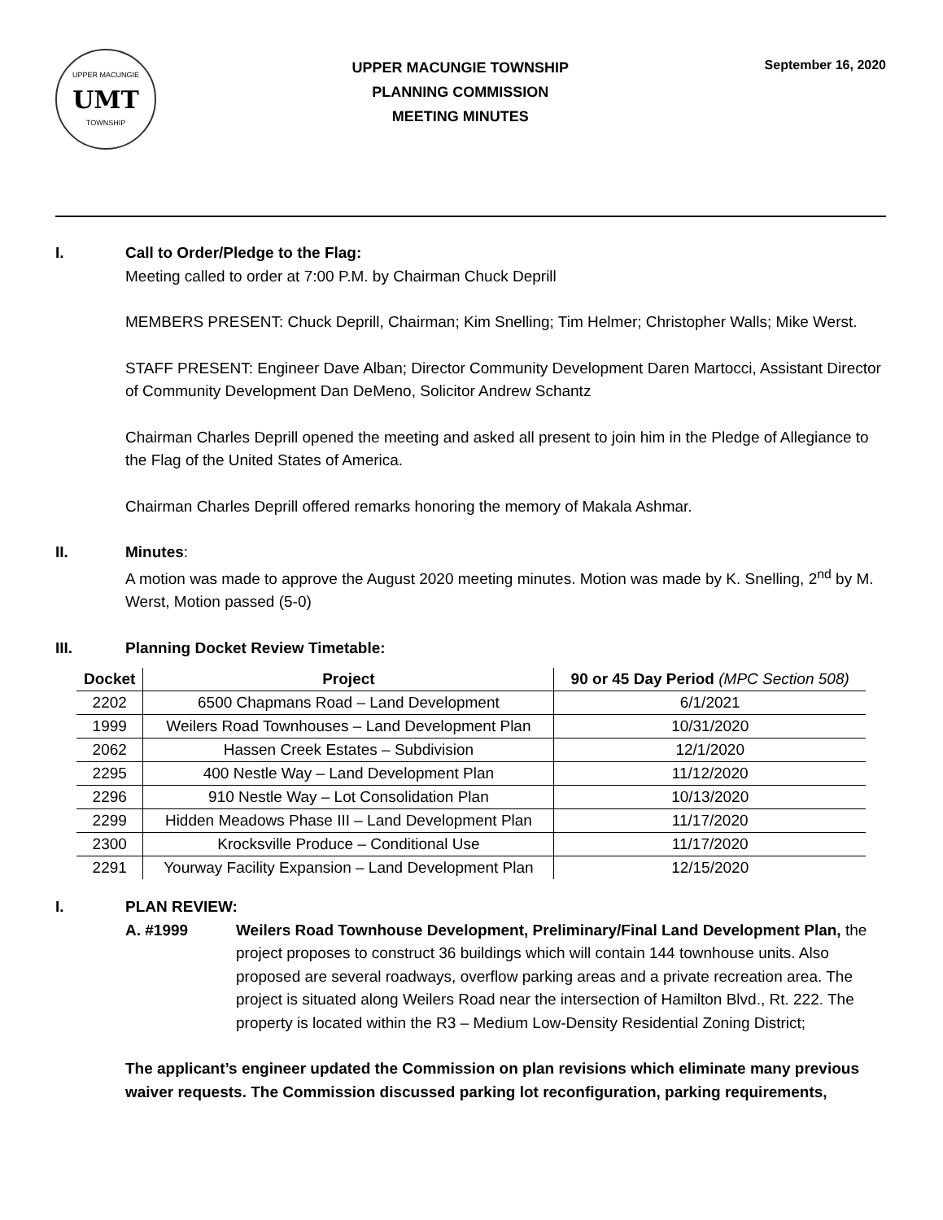UPPER MACUNGIE
UMT
TOWNSHIP
UPPER MACUNGIE TOWNSHIP
PLANNING COMMISSION
MEETING MINUTES
September 16, 2020
I. Call to Order/Pledge to the Flag:
Meeting called to order at 7:00 P.M. by Chairman Chuck Deprill
MEMBERS PRESENT: Chuck Deprill, Chairman; Kim Snelling; Tim Helmer; Christopher Walls; Mike Werst.
STAFF PRESENT: Engineer Dave Alban; Director Community Development Daren Martocci, Assistant Director of Community Development Dan DeMeno, Solicitor Andrew Schantz
Chairman Charles Deprill opened the meeting and asked all present to join him in the Pledge of Allegiance to the Flag of the United States of America.
Chairman Charles Deprill offered remarks honoring the memory of Makala Ashmar.
II. Minutes:
A motion was made to approve the August 2020 meeting minutes. Motion was made by K. Snelling, 2<sup>nd</sup> by M. Werst, Motion passed (5-0)
III. Planning Docket Review Timetable:
| Docket | Project | 90 or 45 Day Period (MPC Section 508) |
| --- | --- | --- |
| 2202 | 6500 Chapmans Road – Land Development | 6/1/2021 |
| 1999 | Weilers Road Townhouses – Land Development Plan | 10/31/2020 |
| 2062 | Hassen Creek Estates – Subdivision | 12/1/2020 |
| 2295 | 400 Nestle Way – Land Development Plan | 11/12/2020 |
| 2296 | 910 Nestle Way – Lot Consolidation Plan | 10/13/2020 |
| 2299 | Hidden Meadows Phase III – Land Development Plan | 11/17/2020 |
| 2300 | Krocksville Produce – Conditional Use | 11/17/2020 |
| 2291 | Yourway Facility Expansion – Land Development Plan | 12/15/2020 |
I. PLAN REVIEW:
A. #1999 Weilers Road Townhouse Development, Preliminary/Final Land Development Plan, the project proposes to construct 36 buildings which will contain 144 townhouse units. Also proposed are several roadways, overflow parking areas and a private recreation area. The project is situated along Weilers Road near the intersection of Hamilton Blvd., Rt. 222. The property is located within the R3 – Medium Low-Density Residential Zoning District;
The applicant’s engineer updated the Commission on plan revisions which eliminate many previous waiver requests. The Commission discussed parking lot reconfiguration, parking requirements,